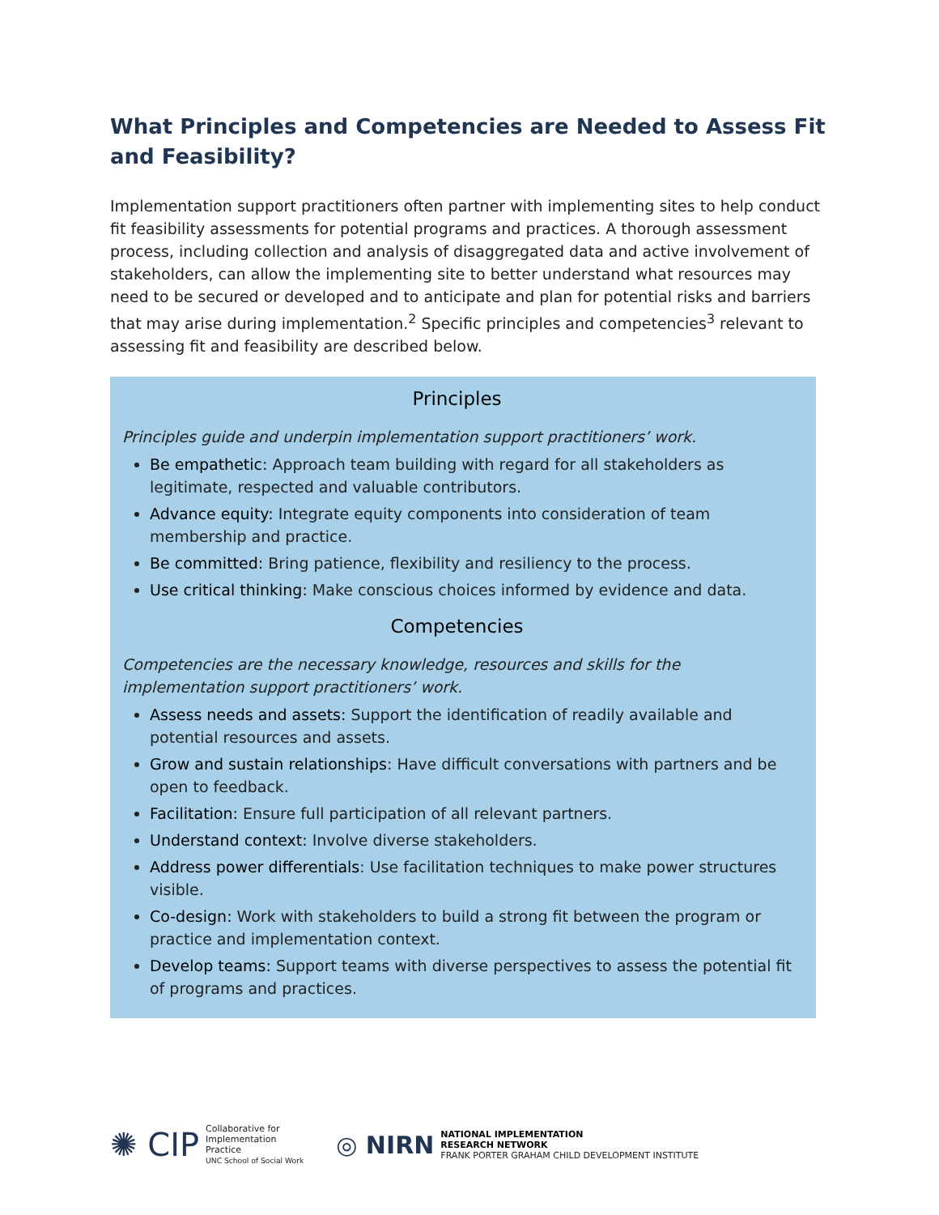What Principles and Competencies are Needed to Assess Fit and Feasibility?
Implementation support practitioners often partner with implementing sites to help conduct fit feasibility assessments for potential programs and practices. A thorough assessment process, including collection and analysis of disaggregated data and active involvement of stakeholders, can allow the implementing site to better understand what resources may need to be secured or developed and to anticipate and plan for potential risks and barriers that may arise during implementation.<sup>2</sup> Specific principles and competencies<sup>3</sup> relevant to assessing fit and feasibility are described below.
Principles
Principles guide and underpin implementation support practitioners’ work.
Be empathetic: Approach team building with regard for all stakeholders as legitimate, respected and valuable contributors.
Advance equity: Integrate equity components into consideration of team membership and practice.
Be committed: Bring patience, flexibility and resiliency to the process.
Use critical thinking: Make conscious choices informed by evidence and data.
Competencies
Competencies are the necessary knowledge, resources and skills for the implementation support practitioners’ work.
Assess needs and assets: Support the identification of readily available and potential resources and assets.
Grow and sustain relationships: Have difficult conversations with partners and be open to feedback.
Facilitation: Ensure full participation of all relevant partners.
Understand context: Involve diverse stakeholders.
Address power differentials: Use facilitation techniques to make power structures visible.
Co-design: Work with stakeholders to build a strong fit between the program or practice and implementation context.
Develop teams: Support teams with diverse perspectives to assess the potential fit of programs and practices.
✺ CIP Collaborative for
Implementation
Practice
UNC School of Social Work
◎ NIRN NATIONAL IMPLEMENTATION
RESEARCH NETWORK
FRANK PORTER GRAHAM CHILD DEVELOPMENT INSTITUTE